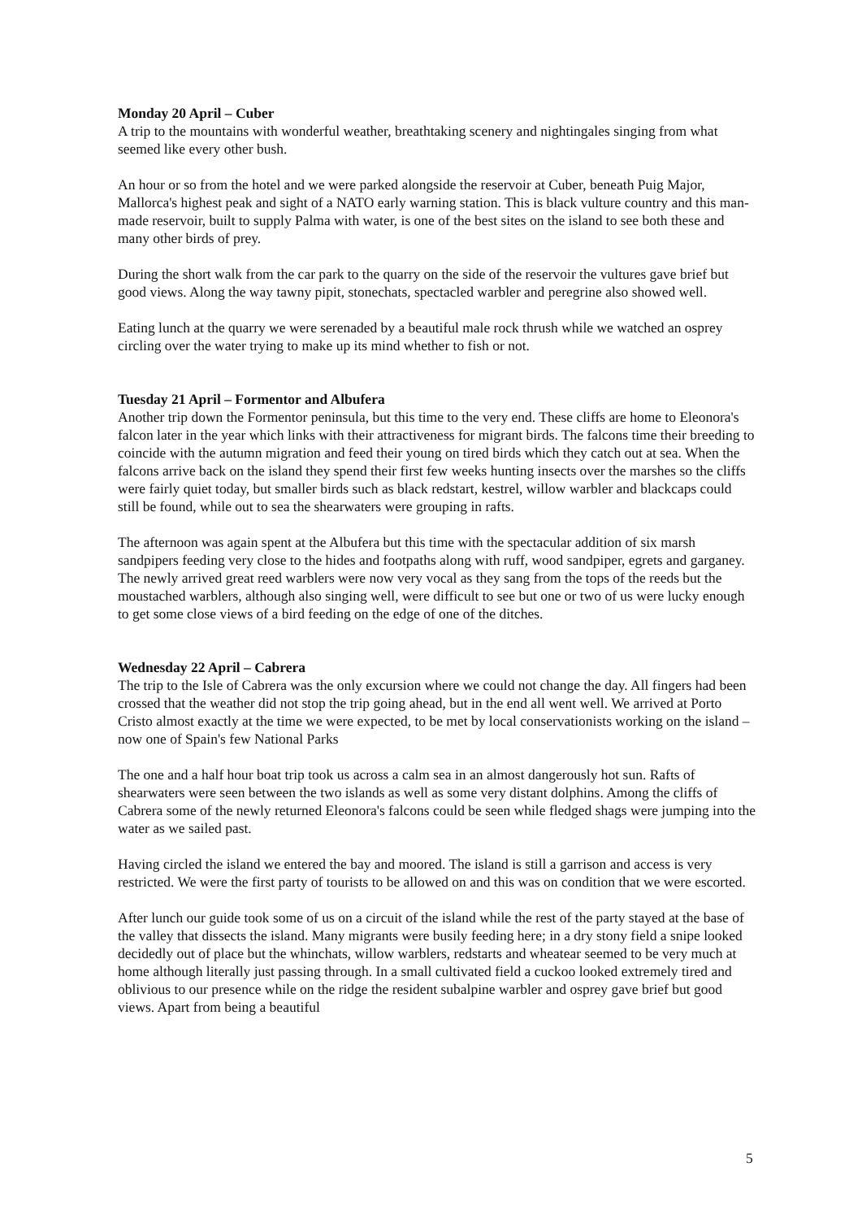Monday 20 April – Cuber
A trip to the mountains with wonderful weather, breathtaking scenery and nightingales singing from what seemed like every other bush.
An hour or so from the hotel and we were parked alongside the reservoir at Cuber, beneath Puig Major, Mallorca's highest peak and sight of a NATO early warning station. This is black vulture country and this man-made reservoir, built to supply Palma with water, is one of the best sites on the island to see both these and many other birds of prey.
During the short walk from the car park to the quarry on the side of the reservoir the vultures gave brief but good views. Along the way tawny pipit, stonechats, spectacled warbler and peregrine also showed well.
Eating lunch at the quarry we were serenaded by a beautiful male rock thrush while we watched an osprey circling over the water trying to make up its mind whether to fish or not.
Tuesday 21 April – Formentor and Albufera
Another trip down the Formentor peninsula, but this time to the very end. These cliffs are home to Eleonora's falcon later in the year which links with their attractiveness for migrant birds. The falcons time their breeding to coincide with the autumn migration and feed their young on tired birds which they catch out at sea. When the falcons arrive back on the island they spend their first few weeks hunting insects over the marshes so the cliffs were fairly quiet today, but smaller birds such as black redstart, kestrel, willow warbler and blackcaps could still be found, while out to sea the shearwaters were grouping in rafts.
The afternoon was again spent at the Albufera but this time with the spectacular addition of six marsh sandpipers feeding very close to the hides and footpaths along with ruff, wood sandpiper, egrets and garganey. The newly arrived great reed warblers were now very vocal as they sang from the tops of the reeds but the moustached warblers, although also singing well, were difficult to see but one or two of us were lucky enough to get some close views of a bird feeding on the edge of one of the ditches.
Wednesday 22 April – Cabrera
The trip to the Isle of Cabrera was the only excursion where we could not change the day. All fingers had been crossed that the weather did not stop the trip going ahead, but in the end all went well. We arrived at Porto Cristo almost exactly at the time we were expected, to be met by local conservationists working on the island – now one of Spain's few National Parks
The one and a half hour boat trip took us across a calm sea in an almost dangerously hot sun. Rafts of shearwaters were seen between the two islands as well as some very distant dolphins. Among the cliffs of Cabrera some of the newly returned Eleonora's falcons could be seen while fledged shags were jumping into the water as we sailed past.
Having circled the island we entered the bay and moored. The island is still a garrison and access is very restricted. We were the first party of tourists to be allowed on and this was on condition that we were escorted.
After lunch our guide took some of us on a circuit of the island while the rest of the party stayed at the base of the valley that dissects the island. Many migrants were busily feeding here; in a dry stony field a snipe looked decidedly out of place but the whinchats, willow warblers, redstarts and wheatear seemed to be very much at home although literally just passing through. In a small cultivated field a cuckoo looked extremely tired and oblivious to our presence while on the ridge the resident subalpine warbler and osprey gave brief but good views. Apart from being a beautiful
5